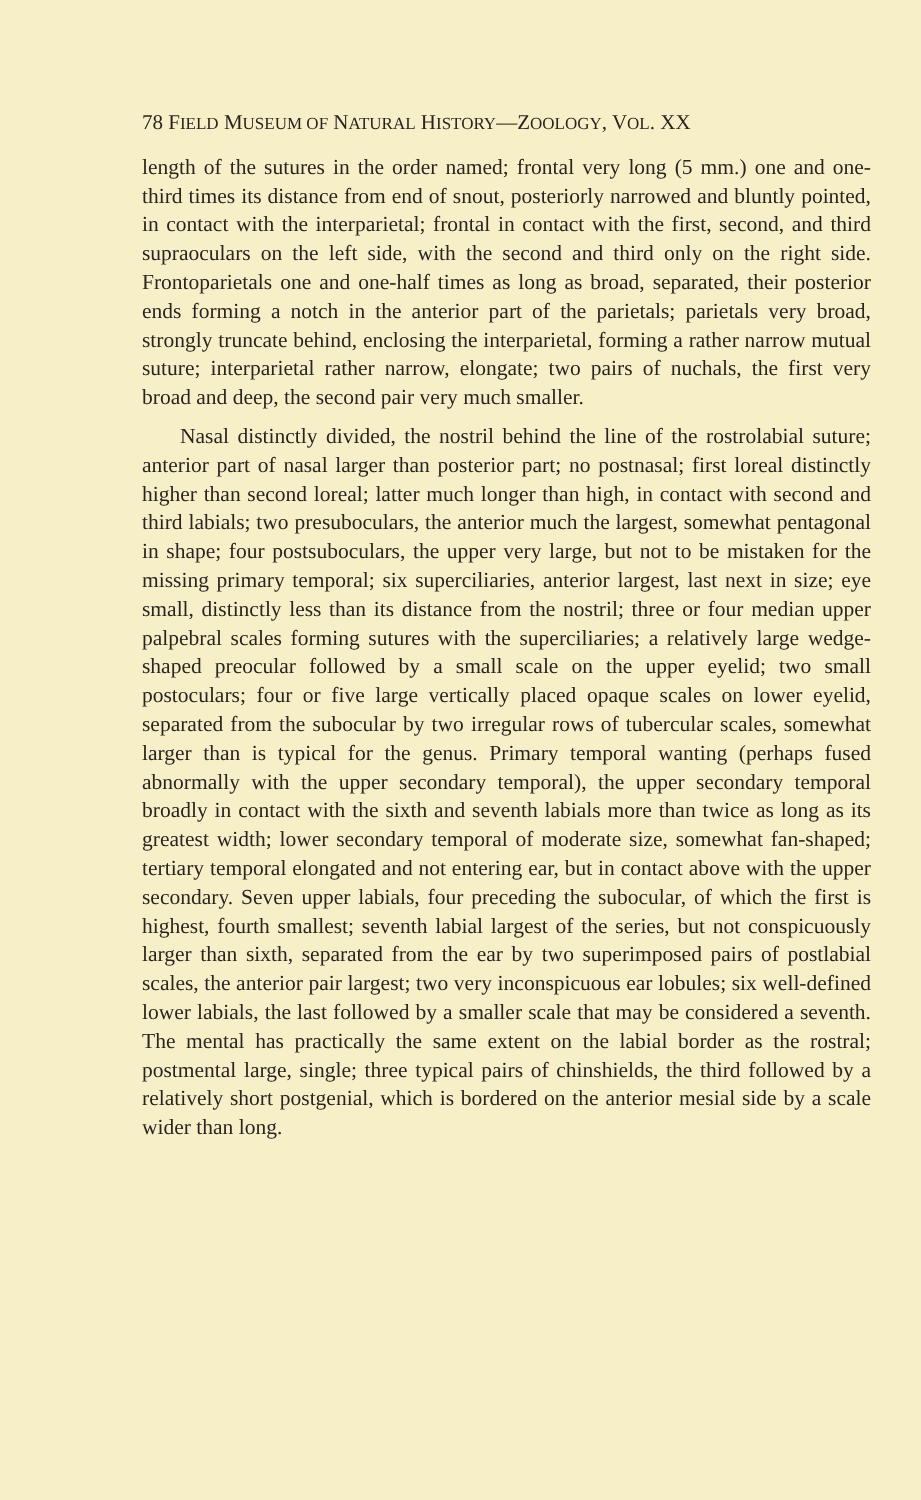78 FIELD MUSEUM OF NATURAL HISTORY—ZOOLOGY, VOL. XX
length of the sutures in the order named; frontal very long (5 mm.) one and one-third times its distance from end of snout, posteriorly narrowed and bluntly pointed, in contact with the interparietal; frontal in contact with the first, second, and third supraoculars on the left side, with the second and third only on the right side. Frontoparietals one and one-half times as long as broad, separated, their posterior ends forming a notch in the anterior part of the parietals; parietals very broad, strongly truncate behind, enclosing the interparietal, forming a rather narrow mutual suture; interparietal rather narrow, elongate; two pairs of nuchals, the first very broad and deep, the second pair very much smaller.
Nasal distinctly divided, the nostril behind the line of the rostrolabial suture; anterior part of nasal larger than posterior part; no postnasal; first loreal distinctly higher than second loreal; latter much longer than high, in contact with second and third labials; two presuboculars, the anterior much the largest, somewhat pentagonal in shape; four postsuboculars, the upper very large, but not to be mistaken for the missing primary temporal; six superciliaries, anterior largest, last next in size; eye small, distinctly less than its distance from the nostril; three or four median upper palpebral scales forming sutures with the superciliaries; a relatively large wedge-shaped preocular followed by a small scale on the upper eyelid; two small postoculars; four or five large vertically placed opaque scales on lower eyelid, separated from the subocular by two irregular rows of tubercular scales, somewhat larger than is typical for the genus. Primary temporal wanting (perhaps fused abnormally with the upper secondary temporal), the upper secondary temporal broadly in contact with the sixth and seventh labials more than twice as long as its greatest width; lower secondary temporal of moderate size, somewhat fan-shaped; tertiary temporal elongated and not entering ear, but in contact above with the upper secondary. Seven upper labials, four preceding the subocular, of which the first is highest, fourth smallest; seventh labial largest of the series, but not conspicuously larger than sixth, separated from the ear by two superimposed pairs of postlabial scales, the anterior pair largest; two very inconspicuous ear lobules; six well-defined lower labials, the last followed by a smaller scale that may be considered a seventh. The mental has practically the same extent on the labial border as the rostral; postmental large, single; three typical pairs of chinshields, the third followed by a relatively short postgenial, which is bordered on the anterior mesial side by a scale wider than long.